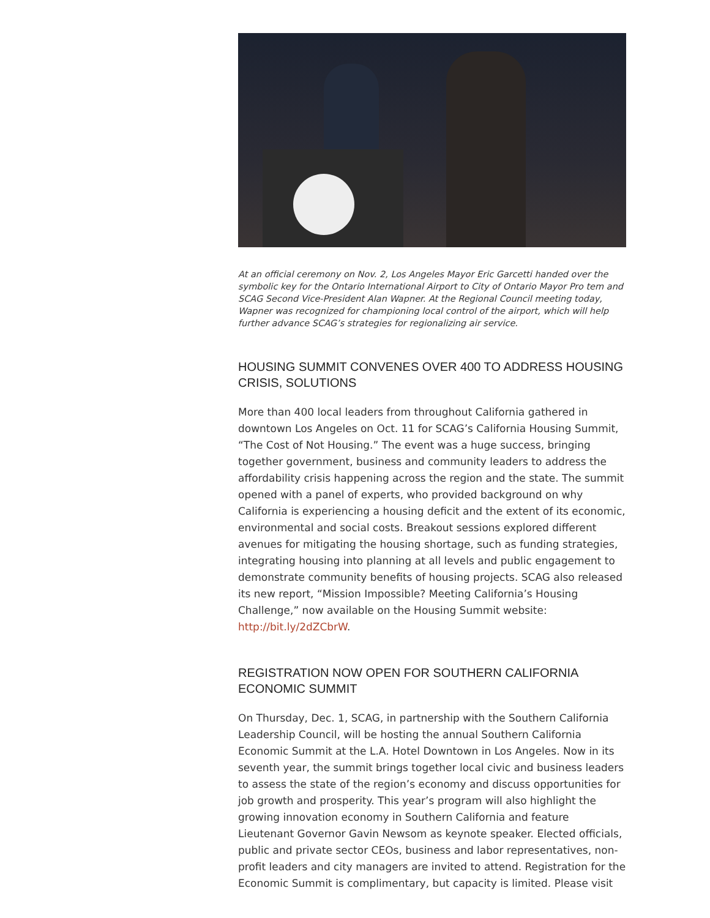At an official ceremony on Nov. 2, Los Angeles Mayor Eric Garcetti handed over the symbolic key for the Ontario International Airport to City of Ontario Mayor Pro tem and SCAG Second Vice-President Alan Wapner. At the Regional Council meeting today, Wapner was recognized for championing local control of the airport, which will help further advance SCAG’s strategies for regionalizing air service.
HOUSING SUMMIT CONVENES OVER 400 TO ADDRESS HOUSING CRISIS, SOLUTIONS
More than 400 local leaders from throughout California gathered in downtown Los Angeles on Oct. 11 for SCAG’s California Housing Summit, “The Cost of Not Housing.” The event was a huge success, bringing together government, business and community leaders to address the affordability crisis happening across the region and the state. The summit opened with a panel of experts, who provided background on why California is experiencing a housing deficit and the extent of its economic, environmental and social costs. Breakout sessions explored different avenues for mitigating the housing shortage, such as funding strategies, integrating housing into planning at all levels and public engagement to demonstrate community benefits of housing projects. SCAG also released its new report, “Mission Impossible? Meeting California’s Housing Challenge,” now available on the Housing Summit website: http://bit.ly/2dZCbrW.
REGISTRATION NOW OPEN FOR SOUTHERN CALIFORNIA ECONOMIC SUMMIT
On Thursday, Dec. 1, SCAG, in partnership with the Southern California Leadership Council, will be hosting the annual Southern California Economic Summit at the L.A. Hotel Downtown in Los Angeles. Now in its seventh year, the summit brings together local civic and business leaders to assess the state of the region’s economy and discuss opportunities for job growth and prosperity. This year’s program will also highlight the growing innovation economy in Southern California and feature Lieutenant Governor Gavin Newsom as keynote speaker. Elected officials, public and private sector CEOs, business and labor representatives, non-profit leaders and city managers are invited to attend. Registration for the Economic Summit is complimentary, but capacity is limited. Please visit